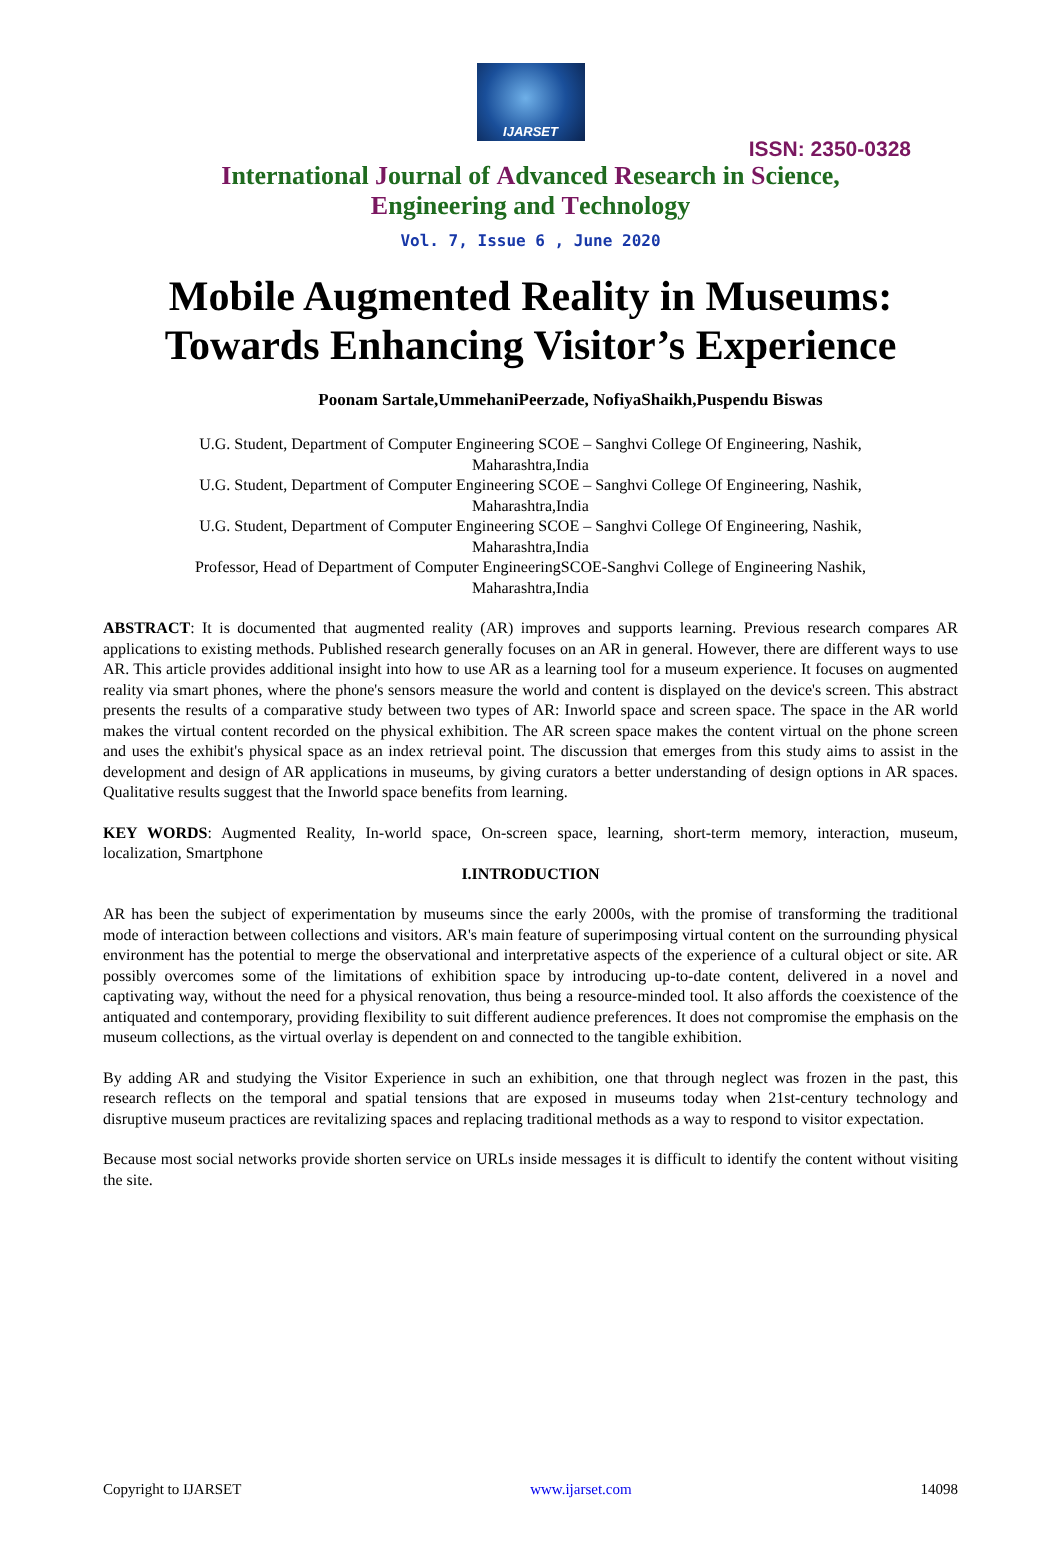IJARSET
ISSN: 2350-0328
International Journal of Advanced Research in Science,
Engineering and Technology
Vol. 7, Issue 6 , June 2020
Mobile Augmented Reality in Museums:
Towards Enhancing Visitor’s Experience
Poonam Sartale,UmmehaniPeerzade, NofiyaShaikh,Puspendu Biswas
U.G. Student, Department of Computer Engineering SCOE – Sanghvi College Of Engineering, Nashik,
Maharashtra,India
U.G. Student, Department of Computer Engineering SCOE – Sanghvi College Of Engineering, Nashik,
Maharashtra,India
U.G. Student, Department of Computer Engineering SCOE – Sanghvi College Of Engineering, Nashik,
Maharashtra,India
Professor, Head of Department of Computer EngineeringSCOE-Sanghvi College of Engineering Nashik,
Maharashtra,India
ABSTRACT: It is documented that augmented reality (AR) improves and supports learning. Previous research compares AR applications to existing methods. Published research generally focuses on an AR in general. However, there are different ways to use AR. This article provides additional insight into how to use AR as a learning tool for a museum experience. It focuses on augmented reality via smart phones, where the phone's sensors measure the world and content is displayed on the device's screen. This abstract presents the results of a comparative study between two types of AR: Inworld space and screen space. The space in the AR world makes the virtual content recorded on the physical exhibition. The AR screen space makes the content virtual on the phone screen and uses the exhibit's physical space as an index retrieval point. The discussion that emerges from this study aims to assist in the development and design of AR applications in museums, by giving curators a better understanding of design options in AR spaces. Qualitative results suggest that the Inworld space benefits from learning.
KEY WORDS: Augmented Reality, In-world space, On-screen space, learning, short-term memory, interaction, museum, localization, Smartphone
I.INTRODUCTION
AR has been the subject of experimentation by museums since the early 2000s, with the promise of transforming the traditional mode of interaction between collections and visitors. AR's main feature of superimposing virtual content on the surrounding physical environment has the potential to merge the observational and interpretative aspects of the experience of a cultural object or site. AR possibly overcomes some of the limitations of exhibition space by introducing up-to-date content, delivered in a novel and captivating way, without the need for a physical renovation, thus being a resource-minded tool. It also affords the coexistence of the antiquated and contemporary, providing flexibility to suit different audience preferences. It does not compromise the emphasis on the museum collections, as the virtual overlay is dependent on and connected to the tangible exhibition.
By adding AR and studying the Visitor Experience in such an exhibition, one that through neglect was frozen in the past, this research reflects on the temporal and spatial tensions that are exposed in museums today when 21st-century technology and disruptive museum practices are revitalizing spaces and replacing traditional methods as a way to respond to visitor expectation.
Because most social networks provide shorten service on URLs inside messages it is difficult to identify the content without visiting the site.
Copyright to IJARSET www.ijarset.com 14098